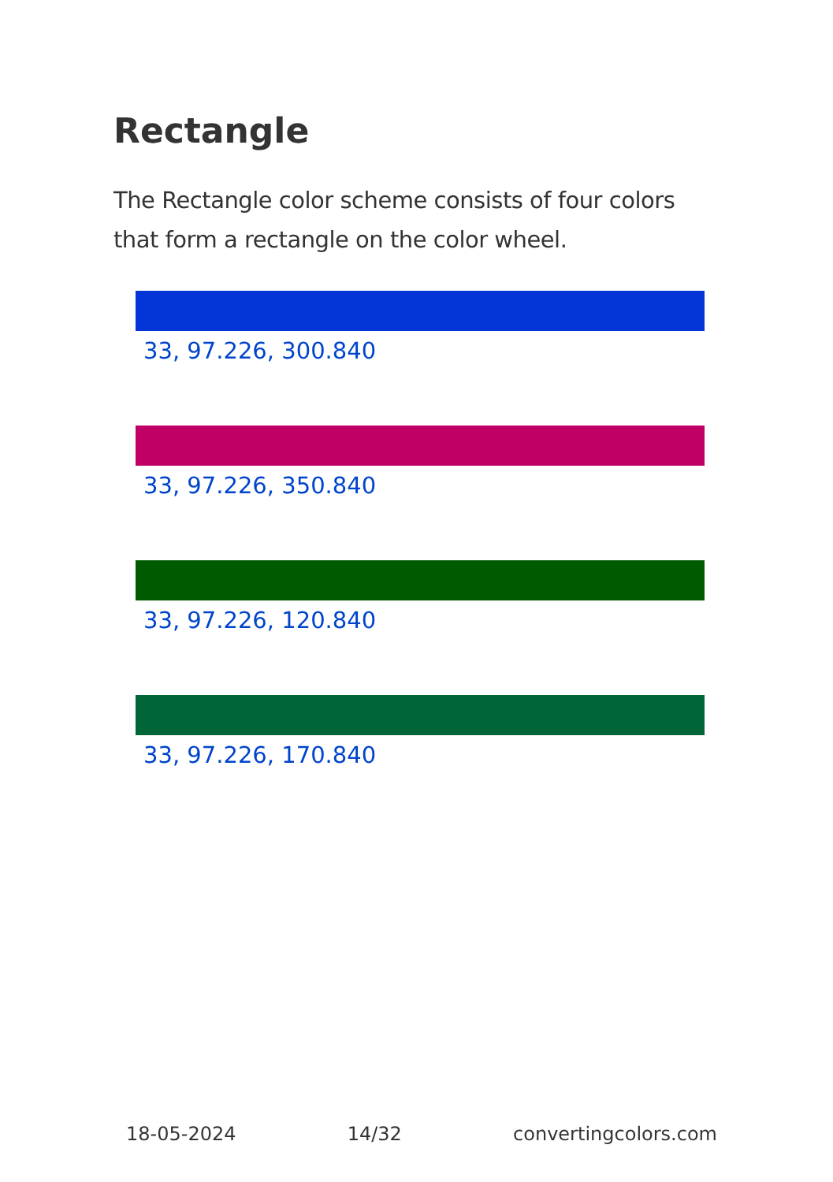Rectangle
The Rectangle color scheme consists of four colors that form a rectangle on the color wheel.
33, 97.226, 300.840
33, 97.226, 350.840
33, 97.226, 120.840
33, 97.226, 170.840
18-05-2024 14/32 convertingcolors.com